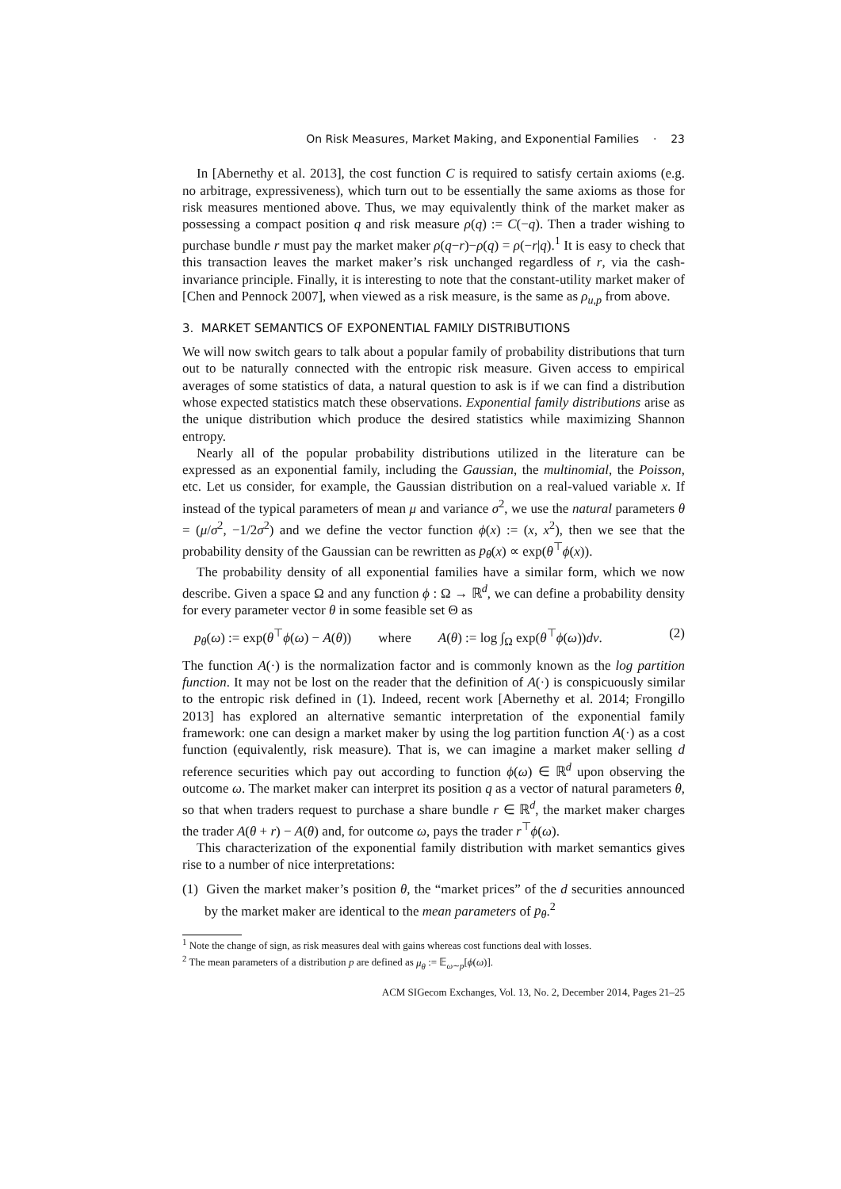On Risk Measures, Market Making, and Exponential Families · 23
In [Abernethy et al. 2013], the cost function C is required to satisfy certain axioms (e.g. no arbitrage, expressiveness), which turn out to be essentially the same axioms as those for risk measures mentioned above. Thus, we may equivalently think of the market maker as possessing a compact position q and risk measure ρ(q) := C(−q). Then a trader wishing to purchase bundle r must pay the market maker ρ(q−r)−ρ(q) = ρ(−r|q).<sup>1</sup> It is easy to check that this transaction leaves the market maker’s risk unchanged regardless of r, via the cash-invariance principle. Finally, it is interesting to note that the constant-utility market maker of [Chen and Pennock 2007], when viewed as a risk measure, is the same as ρ<sub>u,p</sub> from above.
3. MARKET SEMANTICS OF EXPONENTIAL FAMILY DISTRIBUTIONS
We will now switch gears to talk about a popular family of probability distributions that turn out to be naturally connected with the entropic risk measure. Given access to empirical averages of some statistics of data, a natural question to ask is if we can find a distribution whose expected statistics match these observations. Exponential family distributions arise as the unique distribution which produce the desired statistics while maximizing Shannon entropy.
Nearly all of the popular probability distributions utilized in the literature can be expressed as an exponential family, including the Gaussian, the multinomial, the Poisson, etc. Let us consider, for example, the Gaussian distribution on a real-valued variable x. If instead of the typical parameters of mean μ and variance σ<sup>2</sup>, we use the natural parameters θ = (μ/σ<sup>2</sup>, −1/2σ<sup>2</sup>) and we define the vector function ϕ(x) := (x, x<sup>2</sup>), then we see that the probability density of the Gaussian can be rewritten as p<sub>θ</sub>(x) ∝ exp(θ<sup>⊤</sup>ϕ(x)).
The probability density of all exponential families have a similar form, which we now describe. Given a space Ω and any function ϕ : Ω → ℝ<sup>d</sup>, we can define a probability density for every parameter vector θ in some feasible set Θ as
p<sub>θ</sub>(ω) := exp(θ<sup>⊤</sup>ϕ(ω) − A(θ)) where A(θ) := log ∫<sub>Ω</sub> exp(θ<sup>⊤</sup>ϕ(ω))dν. (2)
The function A(·) is the normalization factor and is commonly known as the log partition function. It may not be lost on the reader that the definition of A(·) is conspicuously similar to the entropic risk defined in (1). Indeed, recent work [Abernethy et al. 2014; Frongillo 2013] has explored an alternative semantic interpretation of the exponential family framework: one can design a market maker by using the log partition function A(·) as a cost function (equivalently, risk measure). That is, we can imagine a market maker selling d reference securities which pay out according to function ϕ(ω) ∈ ℝ<sup>d</sup> upon observing the outcome ω. The market maker can interpret its position q as a vector of natural parameters θ, so that when traders request to purchase a share bundle r ∈ ℝ<sup>d</sup>, the market maker charges the trader A(θ + r) − A(θ) and, for outcome ω, pays the trader r<sup>⊤</sup>ϕ(ω).
This characterization of the exponential family distribution with market semantics gives rise to a number of nice interpretations:
(1) Given the market maker’s position θ, the “market prices” of the d securities announced by the market maker are identical to the mean parameters of p<sub>θ</sub>.<sup>2</sup>
<sup>1</sup> Note the change of sign, as risk measures deal with gains whereas cost functions deal with losses.
<sup>2</sup> The mean parameters of a distribution p are defined as μ<sub>θ</sub> := 𝔼<sub>ω∼p</sub>[ϕ(ω)].
ACM SIGecom Exchanges, Vol. 13, No. 2, December 2014, Pages 21–25